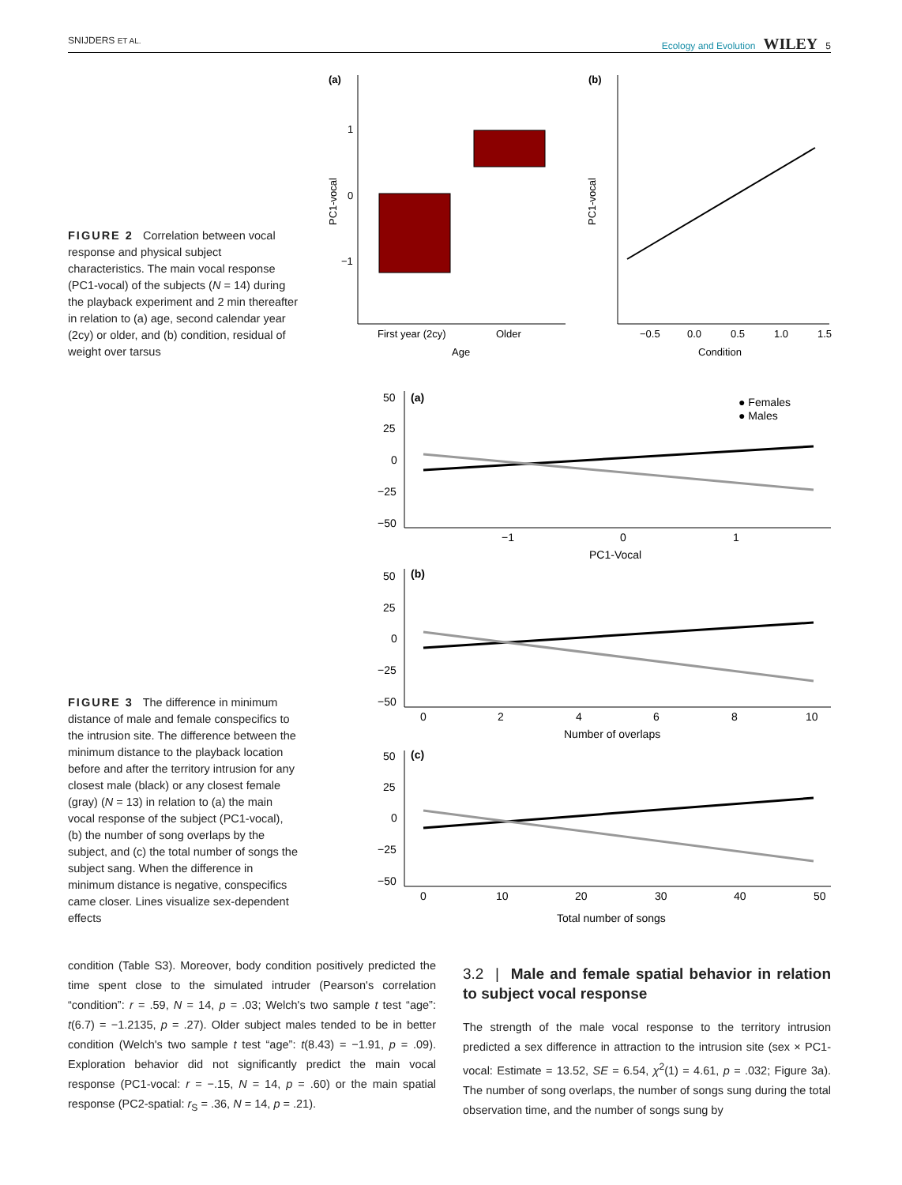SNIJDERS ET AL. Ecology and Evolution WILEY 5
(a)
1
0
−1
First year (2cy)
Older
Age
PC1-vocal
(b)
−0.5
0.0
0.5
1.0
1.5
Condition
PC1-vocal
FIGURE 2 Correlation between vocal response and physical subject characteristics. The main vocal response (PC1-vocal) of the subjects (N = 14) during the playback experiment and 2 min thereafter in relation to (a) age, second calendar year (2cy) or older, and (b) condition, residual of weight over tarsus
(a)
● Females
● Males
50
25
0
−25
−50
−1
0
1
PC1-Vocal
(b)
50
25
0
−25
−50
0
2
4
6
8
10
Number of overlaps
(c)
50
25
0
−25
−50
0
10
20
30
40
50
Total number of songs
FIGURE 3 The difference in minimum distance of male and female conspecifics to the intrusion site. The difference between the minimum distance to the playback location before and after the territory intrusion for any closest male (black) or any closest female (gray) (N = 13) in relation to (a) the main vocal response of the subject (PC1-vocal), (b) the number of song overlaps by the subject, and (c) the total number of songs the subject sang. When the difference in minimum distance is negative, conspecifics came closer. Lines visualize sex-dependent effects
condition (Table S3). Moreover, body condition positively predicted the time spent close to the simulated intruder (Pearson's correlation “condition”: r = .59, N = 14, p = .03; Welch's two sample t test “age”: t(6.7) = −1.2135, p = .27). Older subject males tended to be in better condition (Welch's two sample t test “age”: t(8.43) = −1.91, p = .09). Exploration behavior did not significantly predict the main vocal response (PC1-vocal: r = −.15, N = 14, p = .60) or the main spatial response (PC2-spatial: r<sub>S</sub> = .36, N = 14, p = .21).
3.2 | Male and female spatial behavior in relation to subject vocal response
The strength of the male vocal response to the territory intrusion predicted a sex difference in attraction to the intrusion site (sex × PC1-vocal: Estimate = 13.52, SE = 6.54, χ<sup>2</sup>(1) = 4.61, p = .032; Figure 3a). The number of song overlaps, the number of songs sung during the total observation time, and the number of songs sung by